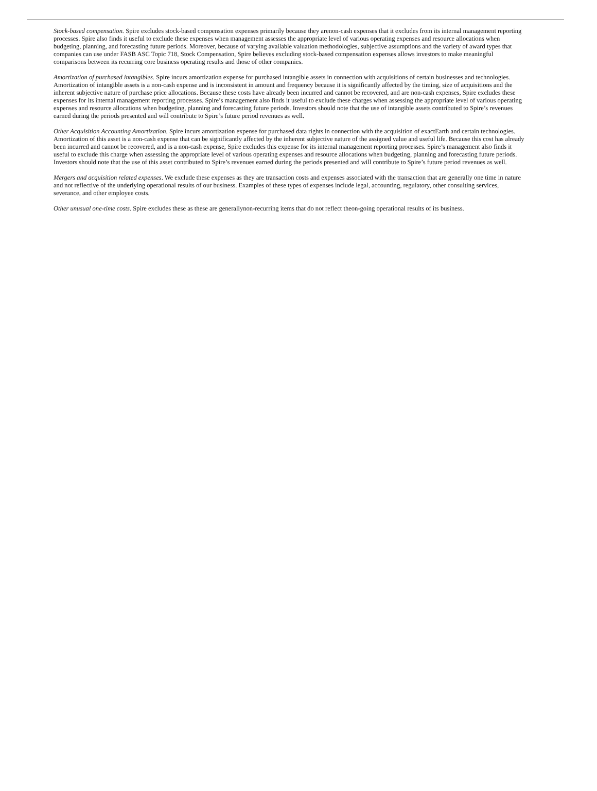Stock-based compensation. Spire excludes stock-based compensation expenses primarily because they arenon-cash expenses that it excludes from its internal management reporting processes. Spire also finds it useful to exclude these expenses when management assesses the appropriate level of various operating expenses and resource allocations when budgeting, planning, and forecasting future periods. Moreover, because of varying available valuation methodologies, subjective assumptions and the variety of award types that companies can use under FASB ASC Topic 718, Stock Compensation, Spire believes excluding stock-based compensation expenses allows investors to make meaningful comparisons between its recurring core business operating results and those of other companies.
Amortization of purchased intangibles. Spire incurs amortization expense for purchased intangible assets in connection with acquisitions of certain businesses and technologies. Amortization of intangible assets is a non-cash expense and is inconsistent in amount and frequency because it is significantly affected by the timing, size of acquisitions and the inherent subjective nature of purchase price allocations. Because these costs have already been incurred and cannot be recovered, and are non-cash expenses, Spire excludes these expenses for its internal management reporting processes. Spire’s management also finds it useful to exclude these charges when assessing the appropriate level of various operating expenses and resource allocations when budgeting, planning and forecasting future periods. Investors should note that the use of intangible assets contributed to Spire’s revenues earned during the periods presented and will contribute to Spire’s future period revenues as well.
Other Acquisition Accounting Amortization. Spire incurs amortization expense for purchased data rights in connection with the acquisition of exactEarth and certain technologies. Amortization of this asset is a non-cash expense that can be significantly affected by the inherent subjective nature of the assigned value and useful life. Because this cost has already been incurred and cannot be recovered, and is a non-cash expense, Spire excludes this expense for its internal management reporting processes. Spire’s management also finds it useful to exclude this charge when assessing the appropriate level of various operating expenses and resource allocations when budgeting, planning and forecasting future periods. Investors should note that the use of this asset contributed to Spire’s revenues earned during the periods presented and will contribute to Spire’s future period revenues as well.
Mergers and acquisition related expenses. We exclude these expenses as they are transaction costs and expenses associated with the transaction that are generally one time in nature and not reflective of the underlying operational results of our business. Examples of these types of expenses include legal, accounting, regulatory, other consulting services, severance, and other employee costs.
Other unusual one-time costs. Spire excludes these as these are generallynon-recurring items that do not reflect theon-going operational results of its business.